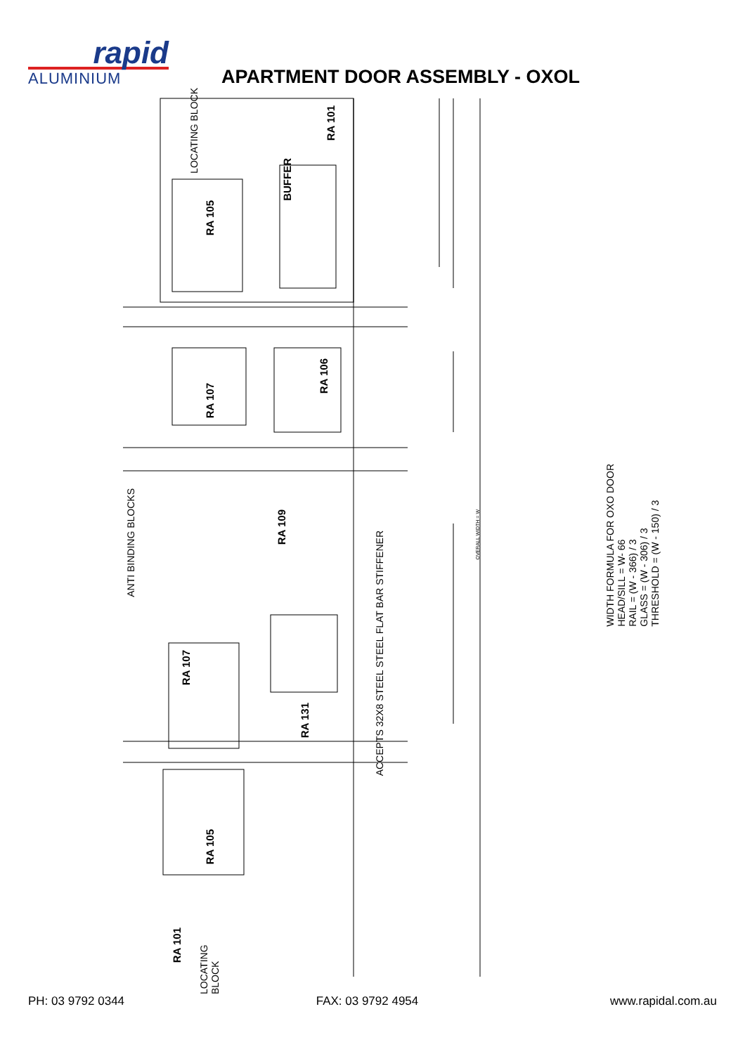rapid
ALUMINIUM
APARTMENT DOOR ASSEMBLY - OXOL
LOCATING BLOCK
RA 101
BUFFER
RA 105
RA 106
RA 107
ANTI BINDING BLOCKS
RA 109
ACCEPTS 32X8 STEEL STEEL FLAT BAR STIFFENER
OVERALL WIDTH = W
RA 107
RA 131
RA 105
RA 101
LOCATING BLOCK
WIDTH FORMULA FOR OXO DOOR
HEAD/SILL = W- 66
RAIL = (W - 366) / 3
GLASS = (W - 306) / 3
THRESHOLD = (W - 150) / 3
PH: 03 9792 0344 FAX: 03 9792 4954 www.rapidal.com.au